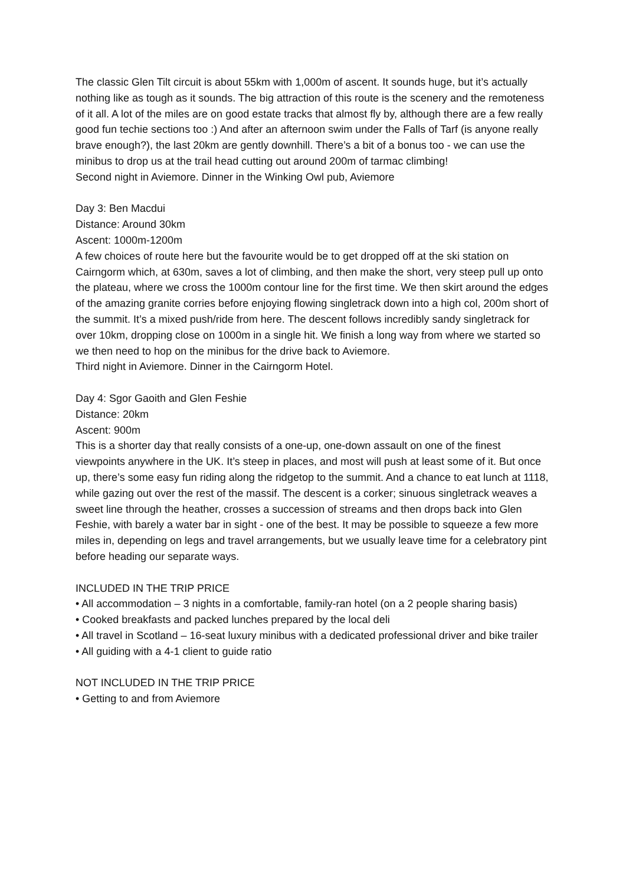The classic Glen Tilt circuit is about 55km with 1,000m of ascent. It sounds huge, but it’s actually nothing like as tough as it sounds. The big attraction of this route is the scenery and the remoteness of it all. A lot of the miles are on good estate tracks that almost fly by, although there are a few really good fun techie sections too :) And after an afternoon swim under the Falls of Tarf (is anyone really brave enough?), the last 20km are gently downhill. There’s a bit of a bonus too - we can use the minibus to drop us at the trail head cutting out around 200m of tarmac climbing!
Second night in Aviemore. Dinner in the Winking Owl pub, Aviemore
Day 3: Ben Macdui
Distance: Around 30km
Ascent: 1000m-1200m
A few choices of route here but the favourite would be to get dropped off at the ski station on Cairngorm which, at 630m, saves a lot of climbing, and then make the short, very steep pull up onto the plateau, where we cross the 1000m contour line for the first time. We then skirt around the edges of the amazing granite corries before enjoying flowing singletrack down into a high col, 200m short of the summit. It’s a mixed push/ride from here. The descent follows incredibly sandy singletrack for over 10km, dropping close on 1000m in a single hit. We finish a long way from where we started so we then need to hop on the minibus for the drive back to Aviemore.
Third night in Aviemore. Dinner in the Cairngorm Hotel.
Day 4: Sgor Gaoith and Glen Feshie
Distance: 20km
Ascent: 900m
This is a shorter day that really consists of a one-up, one-down assault on one of the finest viewpoints anywhere in the UK. It’s steep in places, and most will push at least some of it. But once up, there’s some easy fun riding along the ridgetop to the summit. And a chance to eat lunch at 1118, while gazing out over the rest of the massif. The descent is a corker; sinuous singletrack weaves a sweet line through the heather, crosses a succession of streams and then drops back into Glen Feshie, with barely a water bar in sight - one of the best. It may be possible to squeeze a few more miles in, depending on legs and travel arrangements, but we usually leave time for a celebratory pint before heading our separate ways.
INCLUDED IN THE TRIP PRICE
• All accommodation – 3 nights in a comfortable, family-ran hotel (on a 2 people sharing basis)
• Cooked breakfasts and packed lunches prepared by the local deli
• All travel in Scotland – 16-seat luxury minibus with a dedicated professional driver and bike trailer
• All guiding with a 4-1 client to guide ratio
NOT INCLUDED IN THE TRIP PRICE
• Getting to and from Aviemore